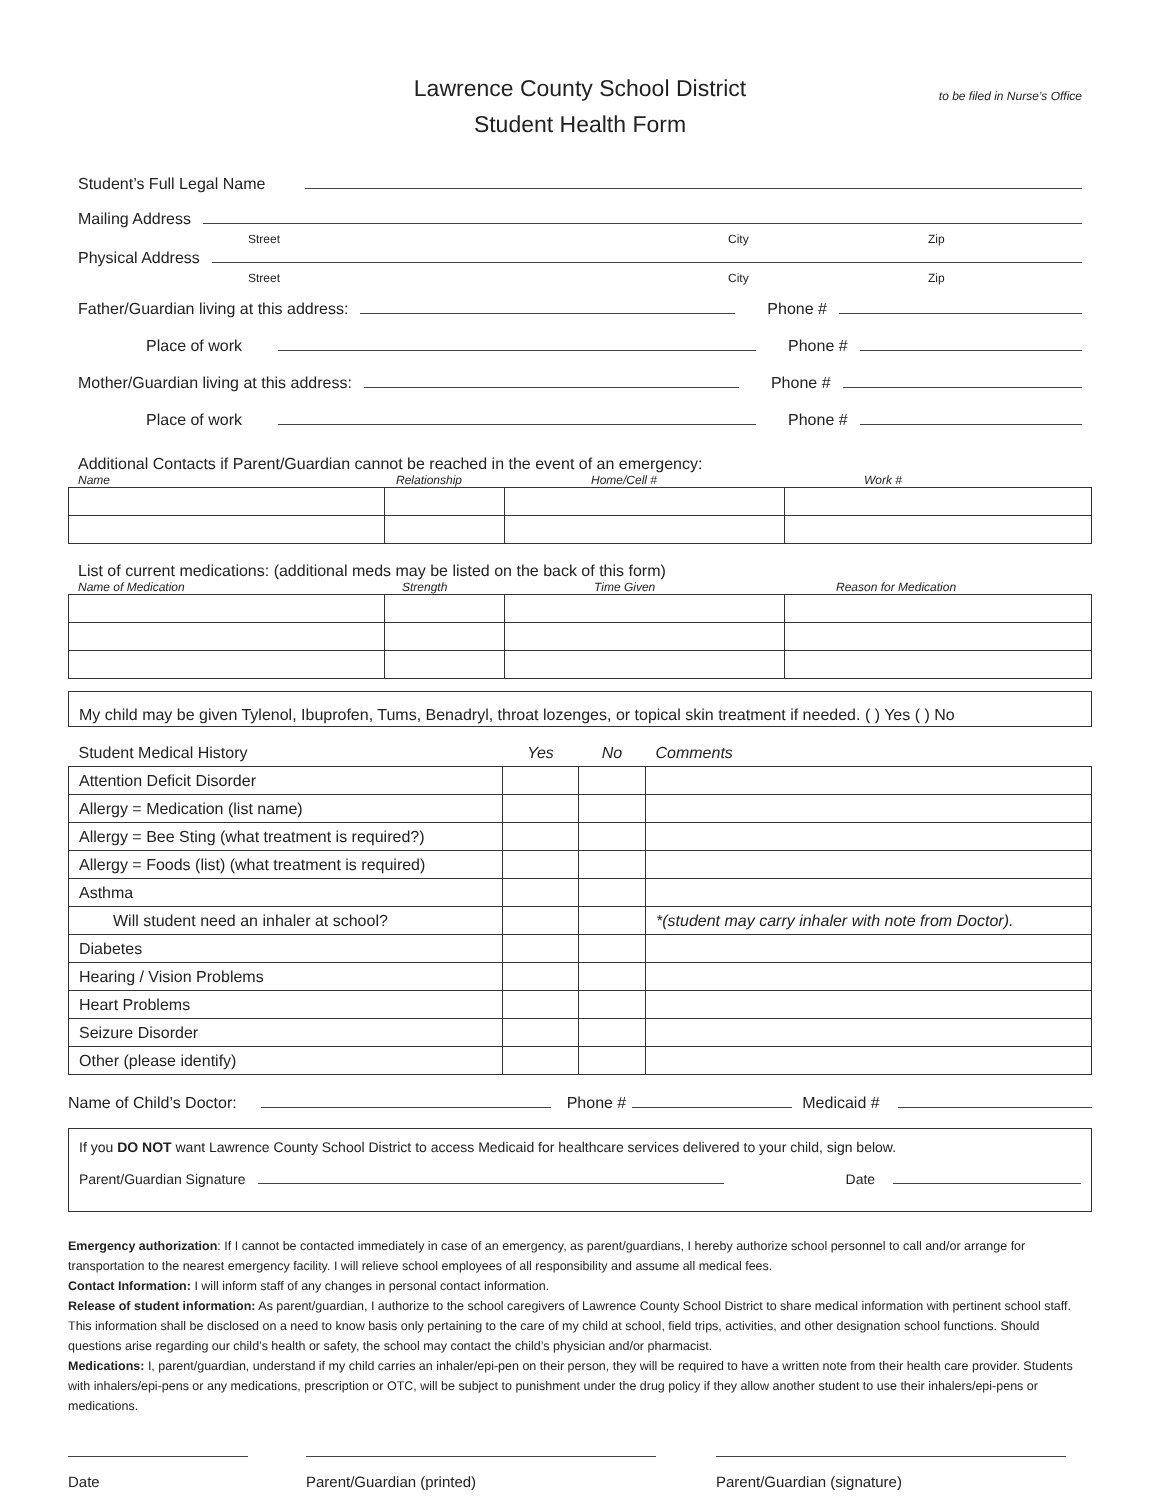Lawrence County School District
Student Health Form
to be filed in Nurse’s Office
Student’s Full Legal Name
Mailing Address
Street City Zip
Physical Address
Street City Zip
Father/Guardian living at this address: Phone #
Place of work Phone #
Mother/Guardian living at this address: Phone #
Place of work Phone #
Additional Contacts if Parent/Guardian cannot be reached in the event of an emergency:
Name Relationship Home/Cell # Work #
List of current medications: (additional meds may be listed on the back of this form)
Name of Medication Strength Time Given Reason for Medication
My child may be given Tylenol, Ibuprofen, Tums, Benadryl, throat lozenges, or topical skin treatment if needed. ( ) Yes ( ) No
| Student Medical History | Yes | No | Comments |
| Attention Deficit Disorder | | | |
| Allergy = Medication (list name) | | | |
| Allergy = Bee Sting (what treatment is required?) | | | |
| Allergy = Foods (list) (what treatment is required) | | | |
| Asthma | | | |
| Will student need an inhaler at school? | | | *(student may carry inhaler with note from Doctor). |
| Diabetes | | | |
| Hearing / Vision Problems | | | |
| Heart Problems | | | |
| Seizure Disorder | | | |
| Other (please identify) | | | |
Name of Child’s Doctor: Phone # Medicaid #
If you DO NOT want Lawrence County School District to access Medicaid for healthcare services delivered to your child, sign below.
Parent/Guardian Signature Date
Emergency authorization: If I cannot be contacted immediately in case of an emergency, as parent/guardians, I hereby authorize school personnel to call and/or arrange for transportation to the nearest emergency facility. I will relieve school employees of all responsibility and assume all medical fees.
Contact Information: I will inform staff of any changes in personal contact information.
Release of student information: As parent/guardian, I authorize to the school caregivers of Lawrence County School District to share medical information with pertinent school staff. This information shall be disclosed on a need to know basis only pertaining to the care of my child at school, field trips, activities, and other designation school functions. Should questions arise regarding our child’s health or safety, the school may contact the child’s physician and/or pharmacist.
Medications: I, parent/guardian, understand if my child carries an inhaler/epi-pen on their person, they will be required to have a written note from their health care provider. Students with inhalers/epi-pens or any medications, prescription or OTC, will be subject to punishment under the drug policy if they allow another student to use their inhalers/epi-pens or medications.
Date Parent/Guardian (printed) Parent/Guardian (signature)